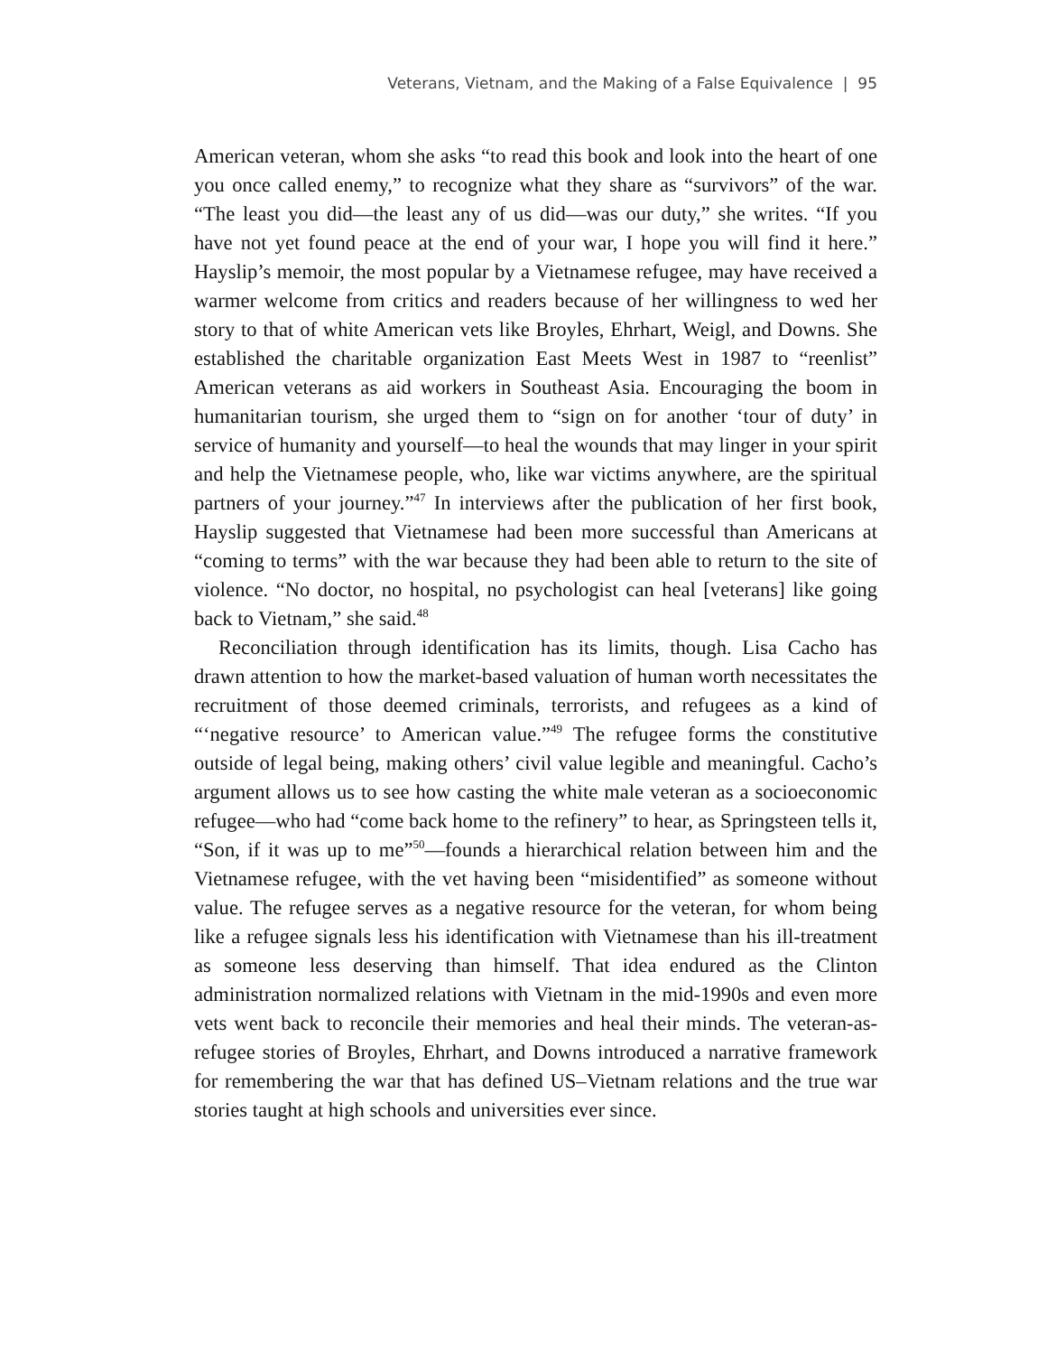Veterans, Vietnam, and the Making of a False Equivalence | 95
American veteran, whom she asks “to read this book and look into the heart of one you once called enemy,” to recognize what they share as “survivors” of the war. “The least you did—the least any of us did—was our duty,” she writes. “If you have not yet found peace at the end of your war, I hope you will find it here.” Hayslip’s memoir, the most popular by a Vietnamese refugee, may have received a warmer welcome from critics and readers because of her willingness to wed her story to that of white American vets like Broyles, Ehrhart, Weigl, and Downs. She established the charitable organization East Meets West in 1987 to “reenlist” American veterans as aid workers in Southeast Asia. Encouraging the boom in humanitarian tourism, she urged them to “sign on for another ‘tour of duty’ in service of humanity and yourself—to heal the wounds that may linger in your spirit and help the Vietnamese people, who, like war victims anywhere, are the spiritual partners of your journey.”<sup>47</sup> In interviews after the publication of her first book, Hayslip suggested that Vietnamese had been more successful than Americans at “coming to terms” with the war because they had been able to return to the site of violence. “No doctor, no hospital, no psychologist can heal [veterans] like going back to Vietnam,” she said.<sup>48</sup>
Reconciliation through identification has its limits, though. Lisa Cacho has drawn attention to how the market-based valuation of human worth necessitates the recruitment of those deemed criminals, terrorists, and refugees as a kind of “‘negative resource’ to American value.”<sup>49</sup> The refugee forms the constitutive outside of legal being, making others’ civil value legible and meaningful. Cacho’s argument allows us to see how casting the white male veteran as a socioeconomic refugee—who had “come back home to the refinery” to hear, as Springsteen tells it, “Son, if it was up to me”<sup>50</sup>—founds a hierarchical relation between him and the Vietnamese refugee, with the vet having been “misidentified” as someone without value. The refugee serves as a negative resource for the veteran, for whom being like a refugee signals less his identification with Vietnamese than his ill-treatment as someone less deserving than himself. That idea endured as the Clinton administration normalized relations with Vietnam in the mid-1990s and even more vets went back to reconcile their memories and heal their minds. The veteran-as-refugee stories of Broyles, Ehrhart, and Downs introduced a narrative framework for remembering the war that has defined US–Vietnam relations and the true war stories taught at high schools and universities ever since.